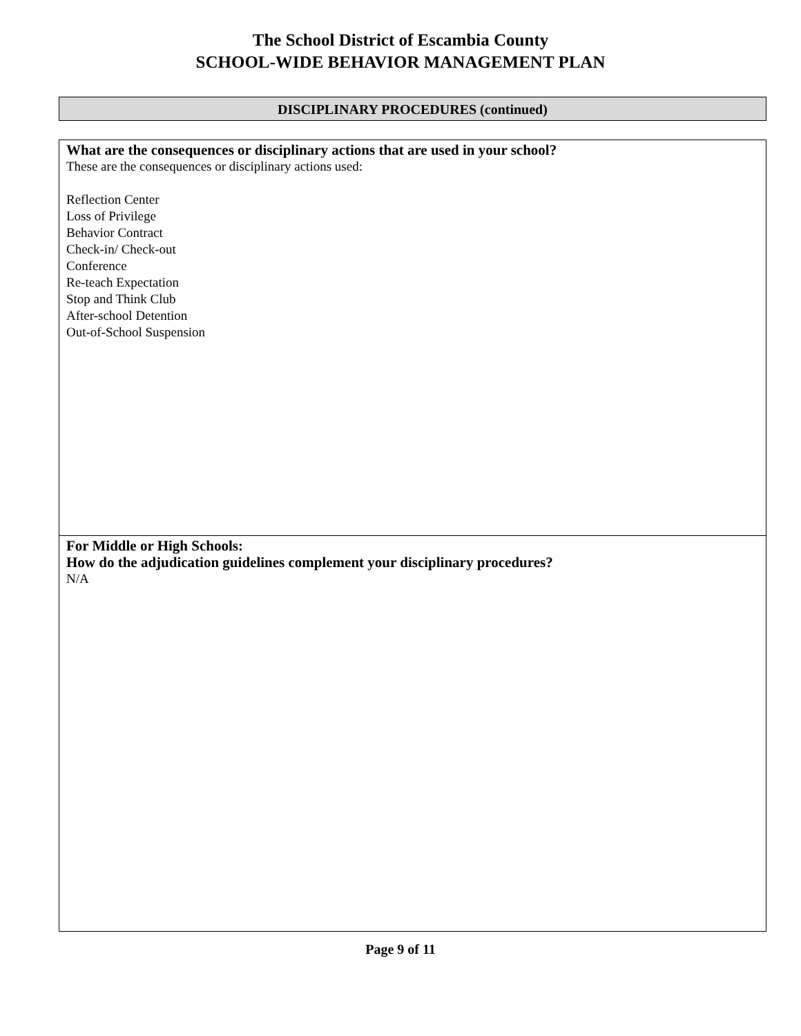The School District of Escambia County
SCHOOL-WIDE BEHAVIOR MANAGEMENT PLAN
DISCIPLINARY PROCEDURES (continued)
| What are the consequences or disciplinary actions that are used in your school? These are the consequences or disciplinary actions used: Reflection Center Loss of Privilege Behavior Contract Check-in/ Check-out Conference Re-teach Expectation Stop and Think Club After-school Detention Out-of-School Suspension |
| For Middle or High Schools: How do the adjudication guidelines complement your disciplinary procedures? N/A |
Page 9 of 11